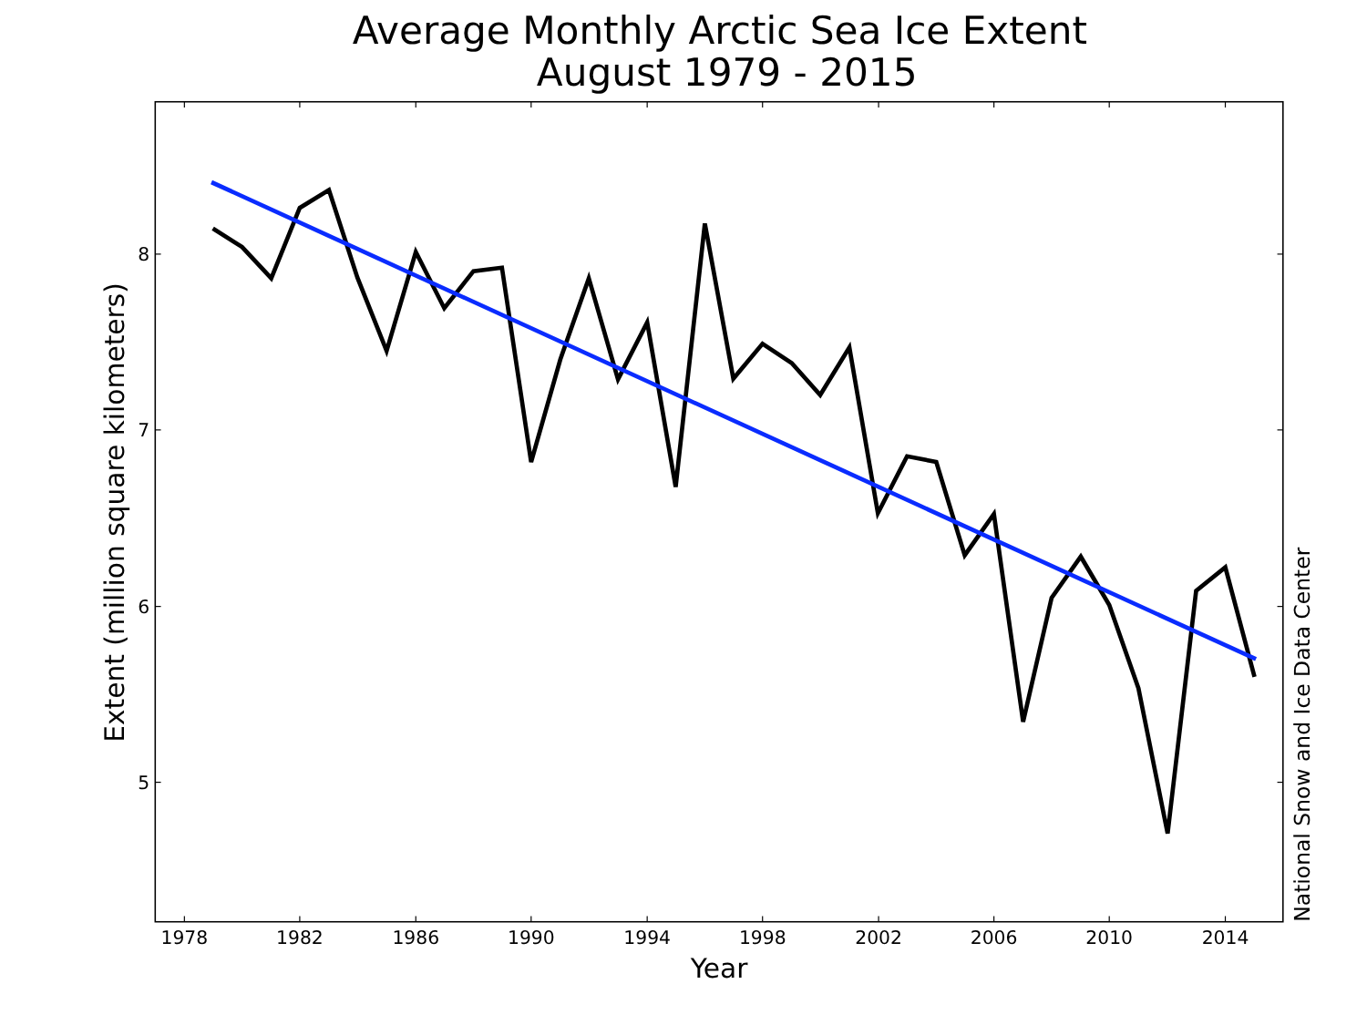Average Monthly Arctic Sea Ice Extent
August 1979 - 2015
Extent (million square kilometers)
8
7
6
5
1978
1982
1986
1990
1994
1998
2002
2006
2010
2014
Year
National Snow and Ice Data Center